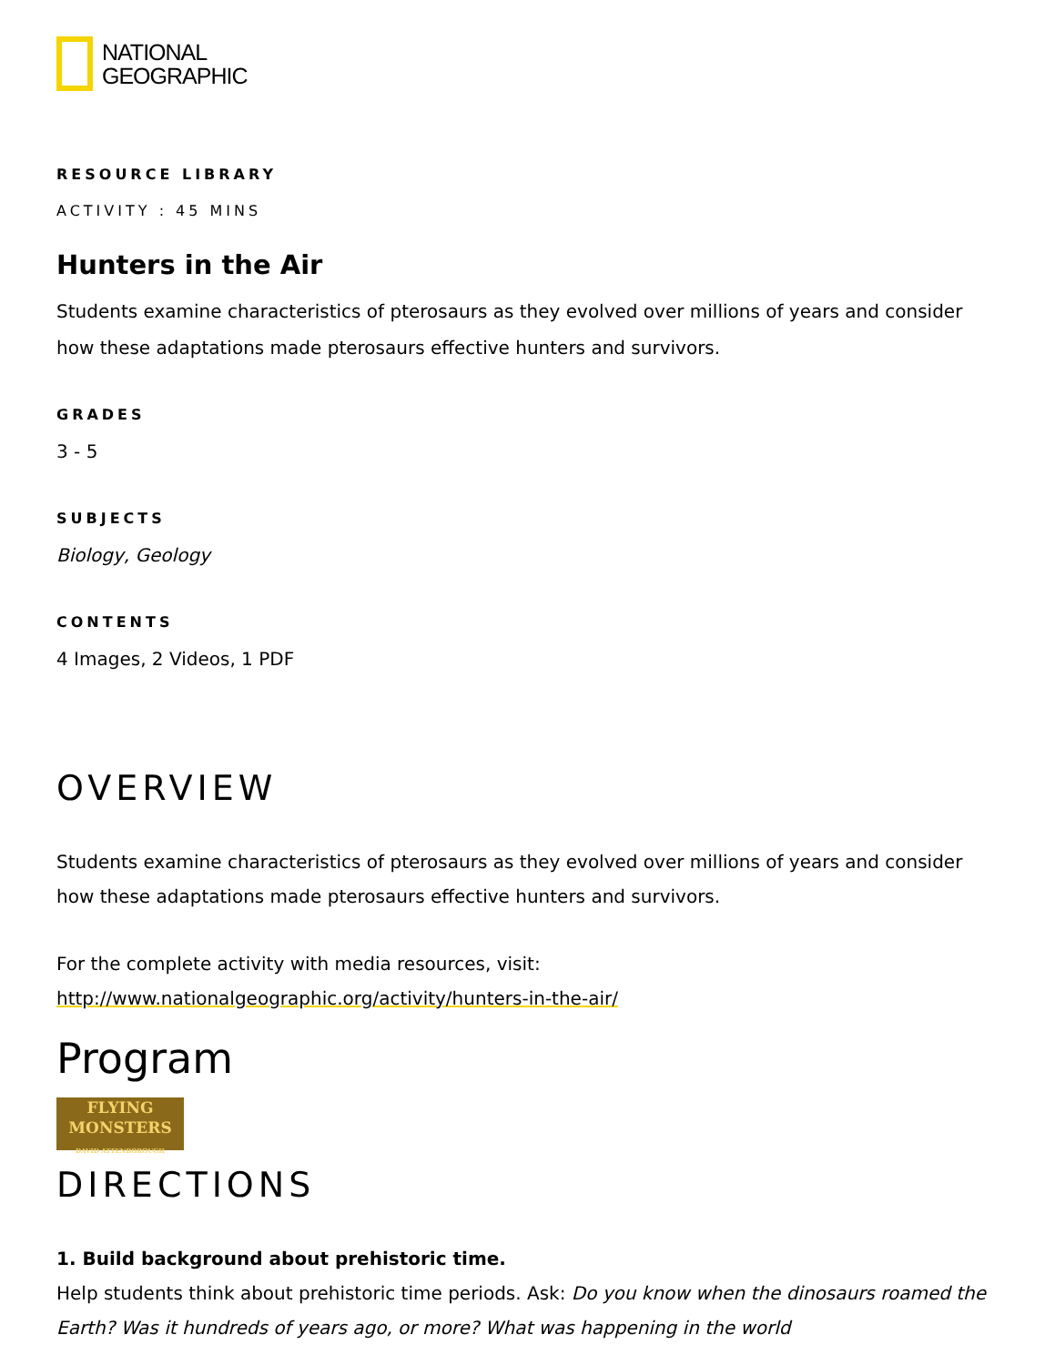NATIONAL
GEOGRAPHIC
RESOURCE LIBRARY
ACTIVITY : 45 MINS
Hunters in the Air
Students examine characteristics of pterosaurs as they evolved over millions of years and consider how these adaptations made pterosaurs effective hunters and survivors.
GRADES
3 - 5
SUBJECTS
Biology, Geology
CONTENTS
4 Images, 2 Videos, 1 PDF
OVERVIEW
Students examine characteristics of pterosaurs as they evolved over millions of years and consider how these adaptations made pterosaurs effective hunters and survivors.
For the complete activity with media resources, visit:
http://www.nationalgeographic.org/activity/hunters-in-the-air/
Program
FLYING
MONSTERS
DAVID ATTENBOROUGH
DIRECTIONS
1. Build background about prehistoric time.
Help students think about prehistoric time periods. Ask: Do you know when the dinosaurs roamed the Earth? Was it hundreds of years ago, or more? What was happening in the world